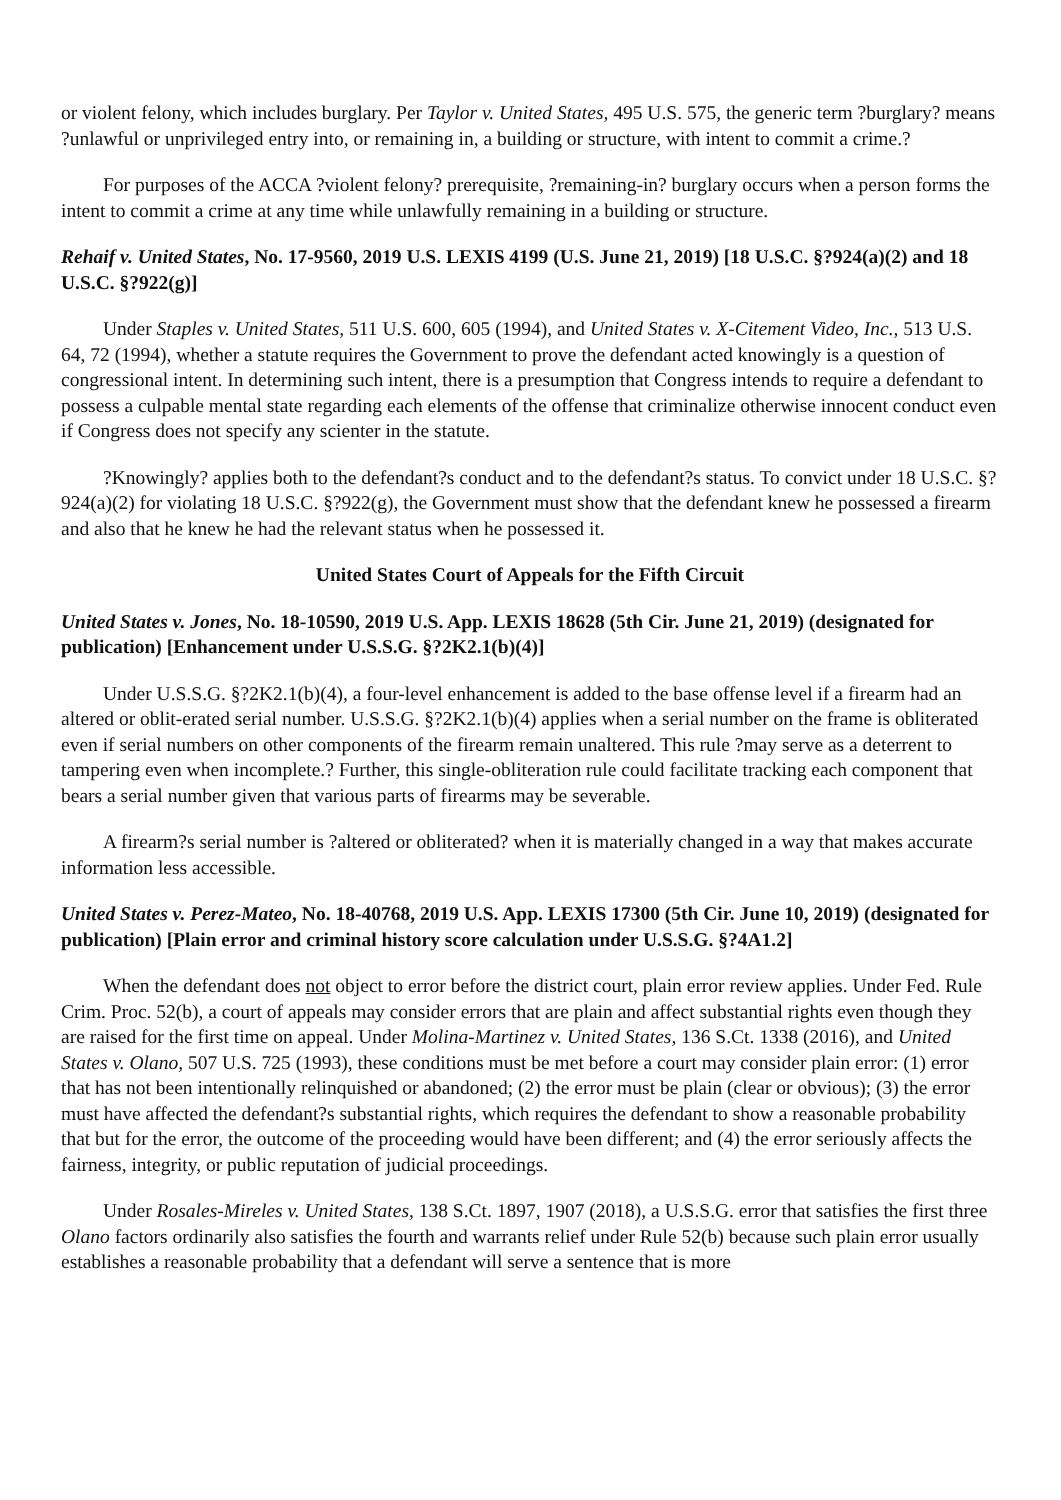or violent felony, which includes burglary. Per Taylor v. United States, 495 U.S. 575, the generic term ?burglary? means ?unlawful or unprivileged entry into, or remaining in, a building or structure, with intent to commit a crime.?
For purposes of the ACCA ?violent felony? prerequisite, ?remaining-in? burglary occurs when a person forms the intent to commit a crime at any time while unlawfully remaining in a building or structure.
Rehaif v. United States, No. 17-9560, 2019 U.S. LEXIS 4199 (U.S. June 21, 2019) [18 U.S.C. §?924(a)(2) and 18 U.S.C. §?922(g)]
Under Staples v. United States, 511 U.S. 600, 605 (1994), and United States v. X-Citement Video, Inc., 513 U.S. 64, 72 (1994), whether a statute requires the Government to prove the defendant acted knowingly is a question of congressional intent. In determining such intent, there is a presumption that Congress intends to require a defendant to possess a culpable mental state regarding each elements of the offense that criminalize otherwise innocent conduct even if Congress does not specify any scienter in the statute.
?Knowingly? applies both to the defendant?s conduct and to the defendant?s status. To convict under 18 U.S.C. §?924(a)(2) for violating 18 U.S.C. §?922(g), the Government must show that the defendant knew he possessed a firearm and also that he knew he had the relevant status when he possessed it.
United States Court of Appeals for the Fifth Circuit
United States v. Jones, No. 18-10590, 2019 U.S. App. LEXIS 18628 (5th Cir. June 21, 2019) (designated for publication) [Enhancement under U.S.S.G. §?2K2.1(b)(4)]
Under U.S.S.G. §?2K2.1(b)(4), a four-level enhancement is added to the base offense level if a firearm had an altered or oblit-erated serial number. U.S.S.G. §?2K2.1(b)(4) applies when a serial number on the frame is obliterated even if serial numbers on other components of the firearm remain unaltered. This rule ?may serve as a deterrent to tampering even when incomplete.? Further, this single-obliteration rule could facilitate tracking each component that bears a serial number given that various parts of firearms may be severable.
A firearm?s serial number is ?altered or obliterated? when it is materially changed in a way that makes accurate information less accessible.
United States v. Perez-Mateo, No. 18-40768, 2019 U.S. App. LEXIS 17300 (5th Cir. June 10, 2019) (designated for publication) [Plain error and criminal history score calculation under U.S.S.G. §?4A1.2]
When the defendant does not object to error before the district court, plain error review applies. Under Fed. Rule Crim. Proc. 52(b), a court of appeals may consider errors that are plain and affect substantial rights even though they are raised for the first time on appeal. Under Molina-Martinez v. United States, 136 S.Ct. 1338 (2016), and United States v. Olano, 507 U.S. 725 (1993), these conditions must be met before a court may consider plain error: (1) error that has not been intentionally relinquished or abandoned; (2) the error must be plain (clear or obvious); (3) the error must have affected the defendant?s substantial rights, which requires the defendant to show a reasonable probability that but for the error, the outcome of the proceeding would have been different; and (4) the error seriously affects the fairness, integrity, or public reputation of judicial proceedings.
Under Rosales-Mireles v. United States, 138 S.Ct. 1897, 1907 (2018), a U.S.S.G. error that satisfies the first three Olano factors ordinarily also satisfies the fourth and warrants relief under Rule 52(b) because such plain error usually establishes a reasonable probability that a defendant will serve a sentence that is more